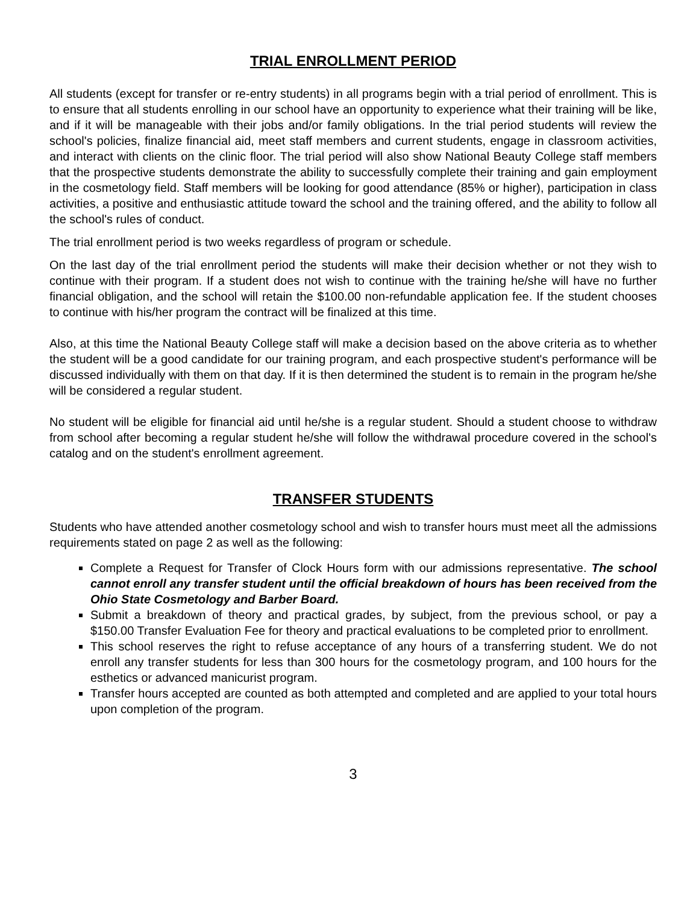TRIAL ENROLLMENT PERIOD
All students (except for transfer or re-entry students) in all programs begin with a trial period of enrollment. This is to ensure that all students enrolling in our school have an opportunity to experience what their training will be like, and if it will be manageable with their jobs and/or family obligations. In the trial period students will review the school's policies, finalize financial aid, meet staff members and current students, engage in classroom activities, and interact with clients on the clinic floor. The trial period will also show National Beauty College staff members that the prospective students demonstrate the ability to successfully complete their training and gain employment in the cosmetology field. Staff members will be looking for good attendance (85% or higher), participation in class activities, a positive and enthusiastic attitude toward the school and the training offered, and the ability to follow all the school's rules of conduct.
The trial enrollment period is two weeks regardless of program or schedule.
On the last day of the trial enrollment period the students will make their decision whether or not they wish to continue with their program. If a student does not wish to continue with the training he/she will have no further financial obligation, and the school will retain the $100.00 non-refundable application fee. If the student chooses to continue with his/her program the contract will be finalized at this time.
Also, at this time the National Beauty College staff will make a decision based on the above criteria as to whether the student will be a good candidate for our training program, and each prospective student's performance will be discussed individually with them on that day. If it is then determined the student is to remain in the program he/she will be considered a regular student.
No student will be eligible for financial aid until he/she is a regular student. Should a student choose to withdraw from school after becoming a regular student he/she will follow the withdrawal procedure covered in the school's catalog and on the student's enrollment agreement.
TRANSFER STUDENTS
Students who have attended another cosmetology school and wish to transfer hours must meet all the admissions requirements stated on page 2 as well as the following:
Complete a Request for Transfer of Clock Hours form with our admissions representative. The school cannot enroll any transfer student until the official breakdown of hours has been received from the Ohio State Cosmetology and Barber Board.
Submit a breakdown of theory and practical grades, by subject, from the previous school, or pay a $150.00 Transfer Evaluation Fee for theory and practical evaluations to be completed prior to enrollment.
This school reserves the right to refuse acceptance of any hours of a transferring student. We do not enroll any transfer students for less than 300 hours for the cosmetology program, and 100 hours for the esthetics or advanced manicurist program.
Transfer hours accepted are counted as both attempted and completed and are applied to your total hours upon completion of the program.
3